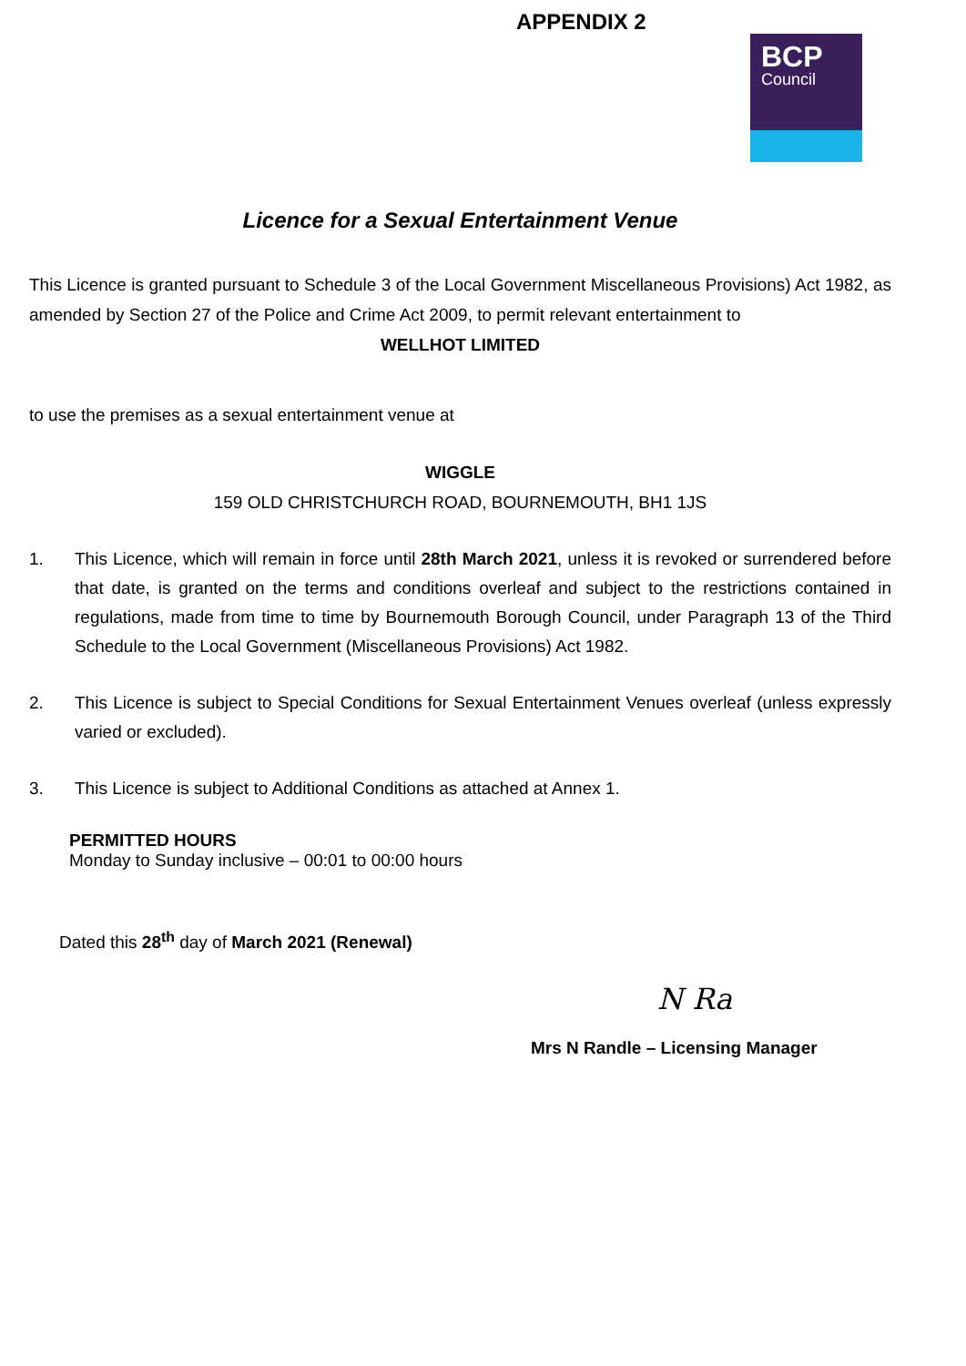APPENDIX 2
BCP
Council
Licence for a Sexual Entertainment Venue
This Licence is granted pursuant to Schedule 3 of the Local Government Miscellaneous Provisions) Act 1982, as amended by Section 27 of the Police and Crime Act 2009, to permit relevant entertainment to
WELLHOT LIMITED
to use the premises as a sexual entertainment venue at
WIGGLE
159 OLD CHRISTCHURCH ROAD, BOURNEMOUTH, BH1 1JS
1. This Licence, which will remain in force until 28th March 2021, unless it is revoked or surrendered before that date, is granted on the terms and conditions overleaf and subject to the restrictions contained in regulations, made from time to time by Bournemouth Borough Council, under Paragraph 13 of the Third Schedule to the Local Government (Miscellaneous Provisions) Act 1982.
2. This Licence is subject to Special Conditions for Sexual Entertainment Venues overleaf (unless expressly varied or excluded).
3. This Licence is subject to Additional Conditions as attached at Annex 1.
PERMITTED HOURS
Monday to Sunday inclusive – 00:01 to 00:00 hours
Dated this 28<sup>th</sup> day of March 2021 (Renewal)
N Ra
Mrs N Randle – Licensing Manager